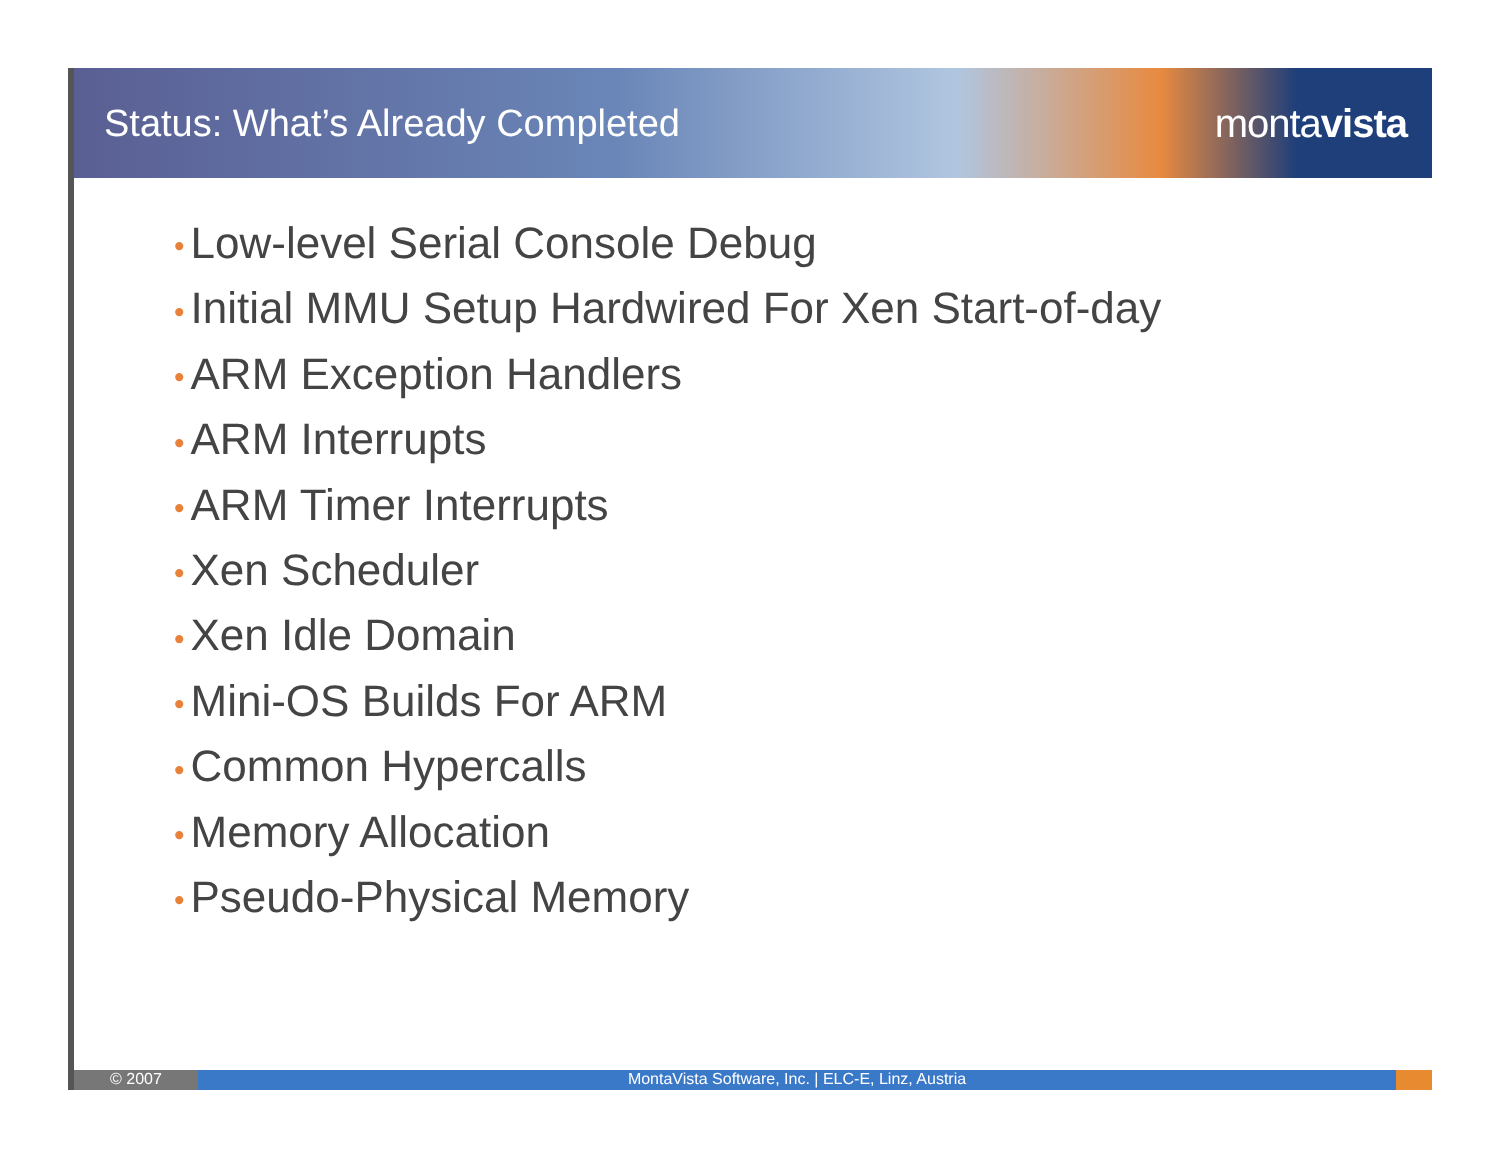Status: What’s Already Completed
montavista
• Low-level Serial Console Debug
• Initial MMU Setup Hardwired For Xen Start-of-day
• ARM Exception Handlers
• ARM Interrupts
• ARM Timer Interrupts
• Xen Scheduler
• Xen Idle Domain
• Mini-OS Builds For ARM
• Common Hypercalls
• Memory Allocation
• Pseudo-Physical Memory
© 2007 MontaVista Software, Inc. | ELC-E, Linz, Austria